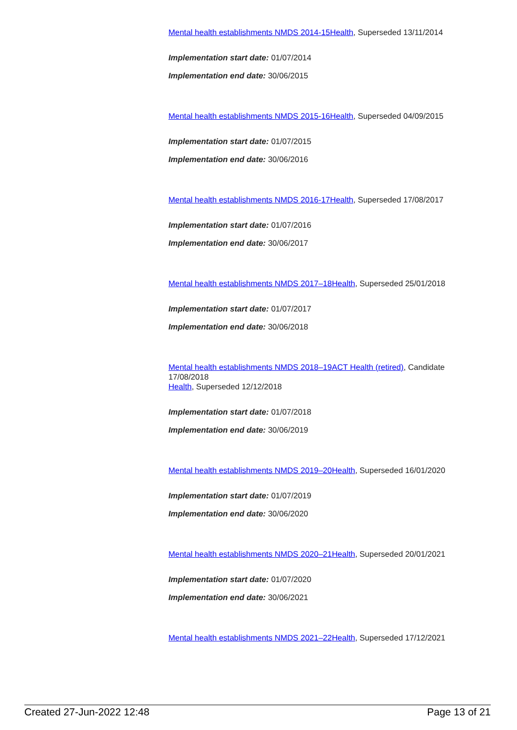Mental health establishments NMDS 2014-15 Health, Superseded 13/11/2014
Implementation start date: 01/07/2014
Implementation end date: 30/06/2015
Mental health establishments NMDS 2015-16 Health, Superseded 04/09/2015
Implementation start date: 01/07/2015
Implementation end date: 30/06/2016
Mental health establishments NMDS 2016-17 Health, Superseded 17/08/2017
Implementation start date: 01/07/2016
Implementation end date: 30/06/2017
Mental health establishments NMDS 2017–18 Health, Superseded 25/01/2018
Implementation start date: 01/07/2017
Implementation end date: 30/06/2018
Mental health establishments NMDS 2018–19 ACT Health (retired), Candidate 17/08/2018
Health, Superseded 12/12/2018
Implementation start date: 01/07/2018
Implementation end date: 30/06/2019
Mental health establishments NMDS 2019–20 Health, Superseded 16/01/2020
Implementation start date: 01/07/2019
Implementation end date: 30/06/2020
Mental health establishments NMDS 2020–21 Health, Superseded 20/01/2021
Implementation start date: 01/07/2020
Implementation end date: 30/06/2021
Mental health establishments NMDS 2021–22 Health, Superseded 17/12/2021
Created 27-Jun-2022 12:48 Page 13 of 21